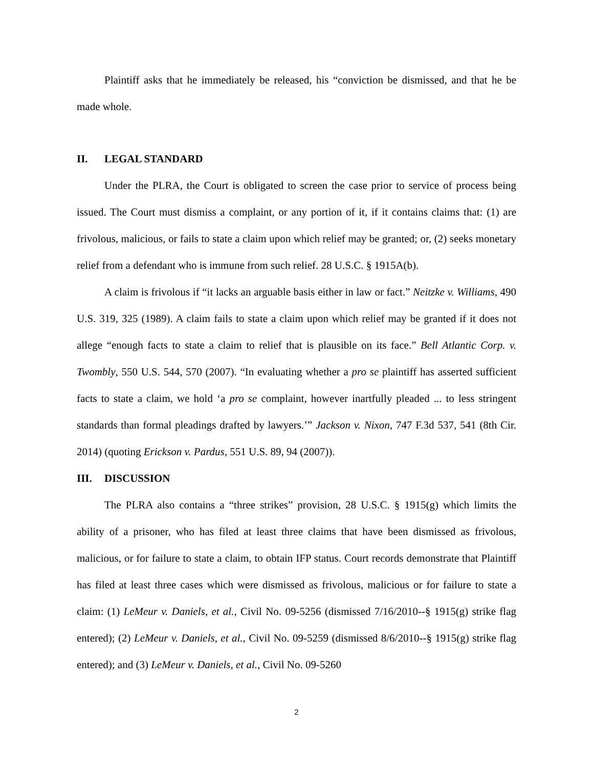Plaintiff asks that he immediately be released, his “conviction be dismissed, and that he be made whole.
II. LEGAL STANDARD
Under the PLRA, the Court is obligated to screen the case prior to service of process being issued. The Court must dismiss a complaint, or any portion of it, if it contains claims that: (1) are frivolous, malicious, or fails to state a claim upon which relief may be granted; or, (2) seeks monetary relief from a defendant who is immune from such relief. 28 U.S.C. § 1915A(b).
A claim is frivolous if “it lacks an arguable basis either in law or fact.” Neitzke v. Williams, 490 U.S. 319, 325 (1989). A claim fails to state a claim upon which relief may be granted if it does not allege “enough facts to state a claim to relief that is plausible on its face.” Bell Atlantic Corp. v. Twombly, 550 U.S. 544, 570 (2007). “In evaluating whether a pro se plaintiff has asserted sufficient facts to state a claim, we hold ‘a pro se complaint, however inartfully pleaded ... to less stringent standards than formal pleadings drafted by lawyers.’” Jackson v. Nixon, 747 F.3d 537, 541 (8th Cir. 2014) (quoting Erickson v. Pardus, 551 U.S. 89, 94 (2007)).
III. DISCUSSION
The PLRA also contains a “three strikes” provision, 28 U.S.C. § 1915(g) which limits the ability of a prisoner, who has filed at least three claims that have been dismissed as frivolous, malicious, or for failure to state a claim, to obtain IFP status. Court records demonstrate that Plaintiff has filed at least three cases which were dismissed as frivolous, malicious or for failure to state a claim: (1) LeMeur v. Daniels, et al., Civil No. 09-5256 (dismissed 7/16/2010--§ 1915(g) strike flag entered); (2) LeMeur v. Daniels, et al., Civil No. 09-5259 (dismissed 8/6/2010--§ 1915(g) strike flag entered); and (3) LeMeur v. Daniels, et al., Civil No. 09-5260
2